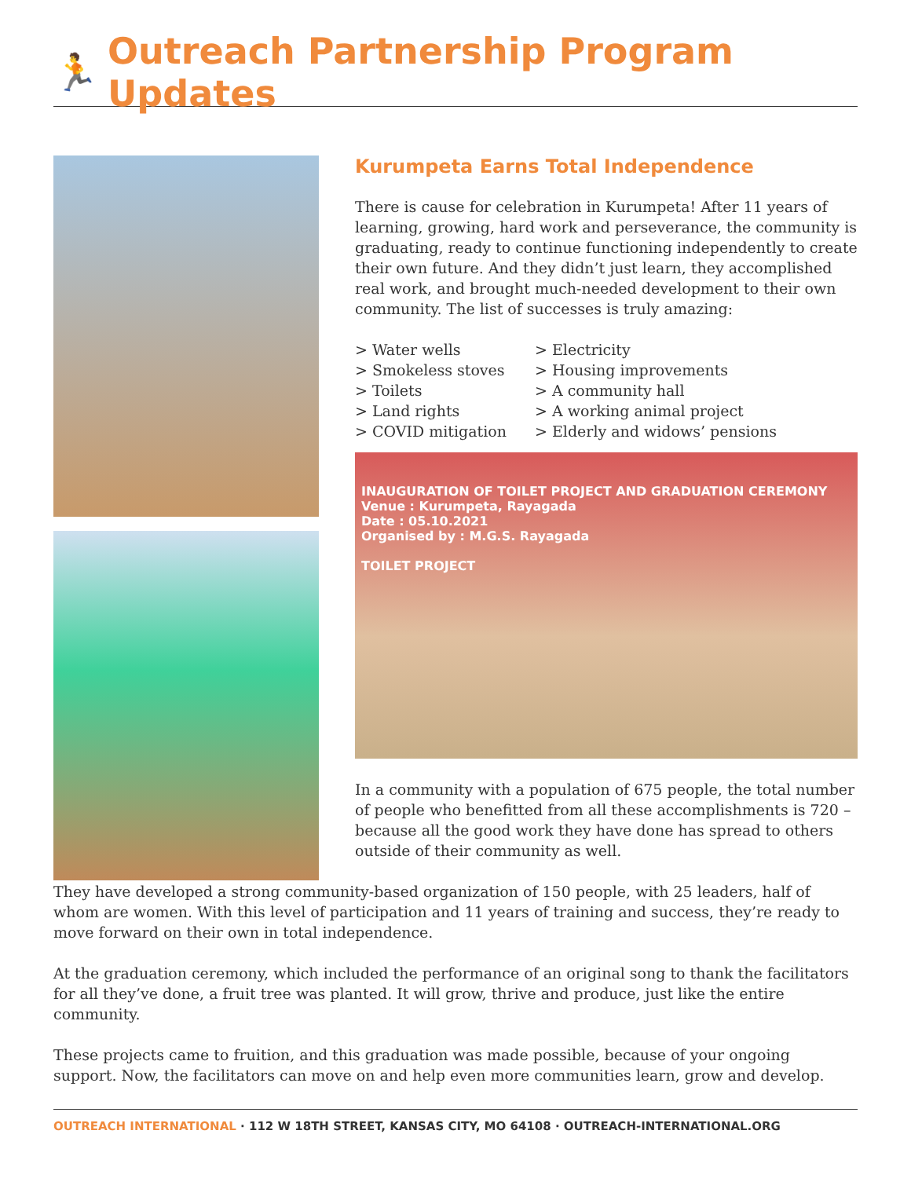🏃 Outreach Partnership Program Updates
Kurumpeta Earns Total Independence
There is cause for celebration in Kurumpeta! After 11 years of learning, growing, hard work and perseverance, the community is graduating, ready to continue functioning independently to create their own future. And they didn’t just learn, they accomplished real work, and brought much-needed development to their own community. The list of successes is truly amazing:
> Water wells
> Smokeless stoves
> Toilets
> Land rights
> COVID mitigation
> Electricity
> Housing improvements
> A community hall
> A working animal project
> Elderly and widows’ pensions
INAUGURATION OF TOILET PROJECT AND GRADUATION CEREMONY
Venue : Kurumpeta, Rayagada
Date : 05.10.2021
Organised by : M.G.S. Rayagada
TOILET PROJECT
In a community with a population of 675 people, the total number of people who benefitted from all these accomplishments is 720 – because all the good work they have done has spread to others outside of their community as well.
They have developed a strong community-based organization of 150 people, with 25 leaders, half of whom are women. With this level of participation and 11 years of training and success, they’re ready to move forward on their own in total independence.
At the graduation ceremony, which included the performance of an original song to thank the facilitators for all they’ve done, a fruit tree was planted. It will grow, thrive and produce, just like the entire community.
These projects came to fruition, and this graduation was made possible, because of your ongoing support. Now, the facilitators can move on and help even more communities learn, grow and develop.
OUTREACH INTERNATIONAL · 112 W 18TH STREET, KANSAS CITY, MO 64108 · OUTREACH-INTERNATIONAL.ORG